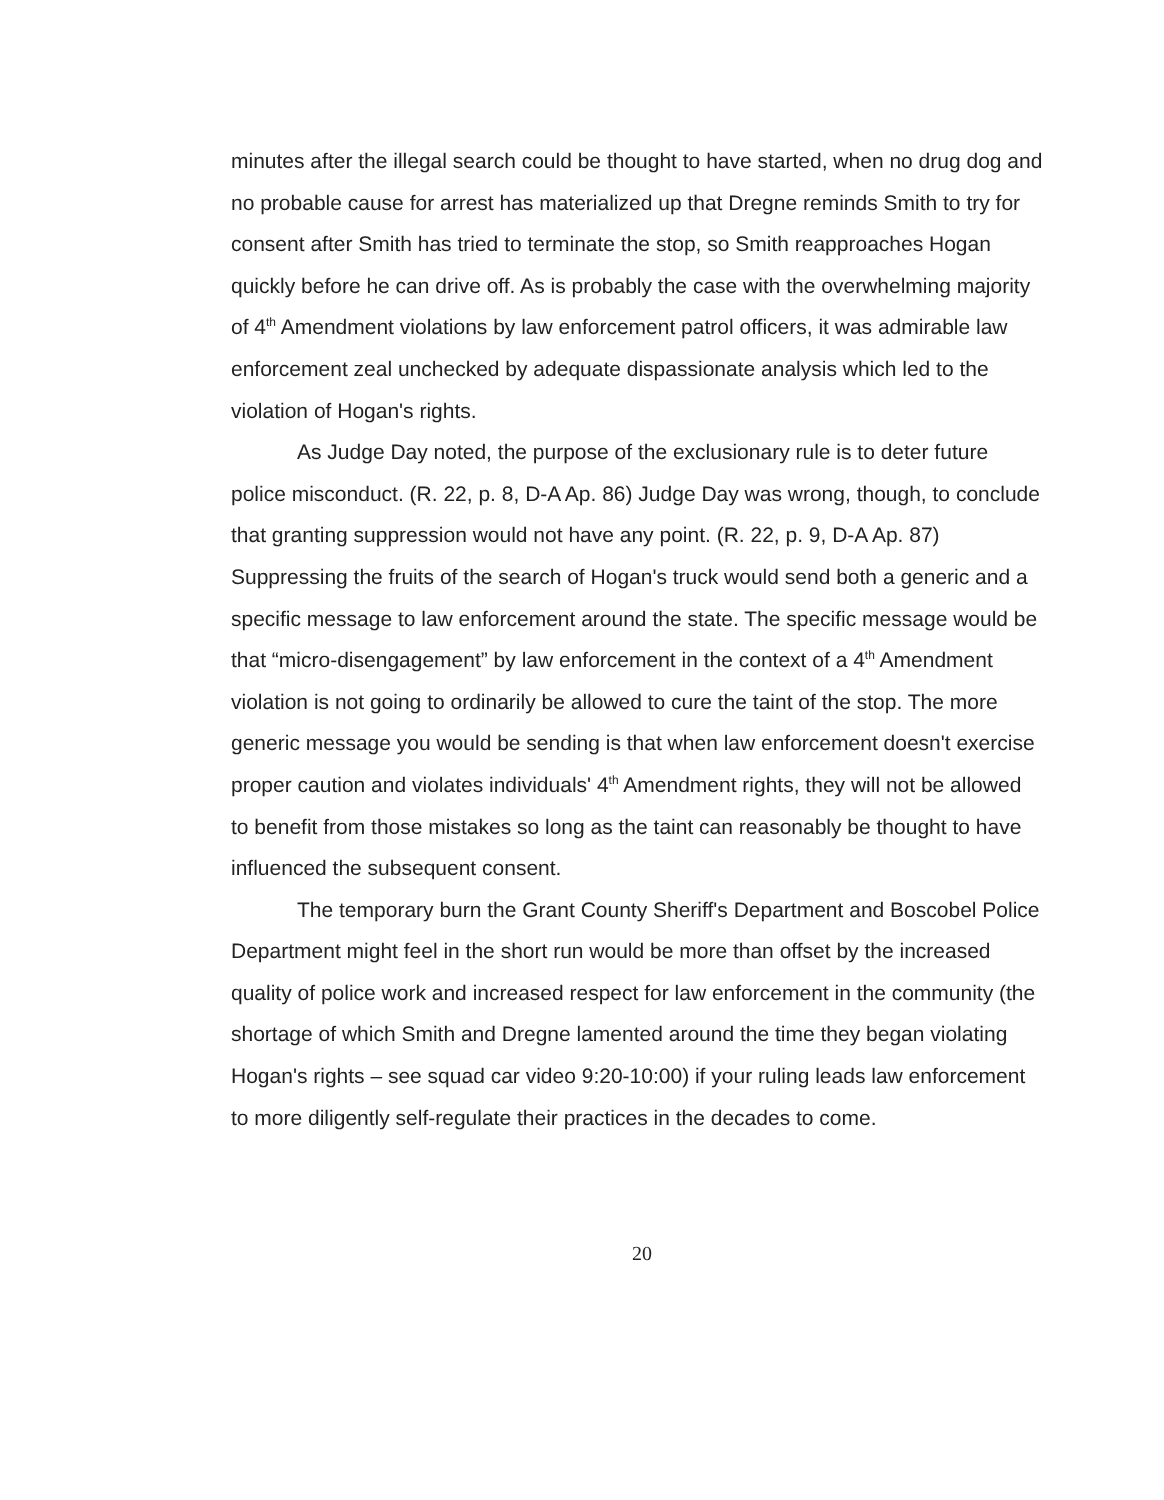minutes after the illegal search could be thought to have started, when no drug dog and no probable cause for arrest has materialized up that Dregne reminds Smith to try for consent after Smith has tried to terminate the stop, so Smith reapproaches Hogan quickly before he can drive off. As is probably the case with the overwhelming majority of 4<sup>th</sup> Amendment violations by law enforcement patrol officers, it was admirable law enforcement zeal unchecked by adequate dispassionate analysis which led to the violation of Hogan's rights.
As Judge Day noted, the purpose of the exclusionary rule is to deter future police misconduct. (R. 22, p. 8, D-A Ap. 86) Judge Day was wrong, though, to conclude that granting suppression would not have any point. (R. 22, p. 9, D-A Ap. 87) Suppressing the fruits of the search of Hogan's truck would send both a generic and a specific message to law enforcement around the state. The specific message would be that “micro-disengagement” by law enforcement in the context of a 4<sup>th</sup> Amendment violation is not going to ordinarily be allowed to cure the taint of the stop. The more generic message you would be sending is that when law enforcement doesn't exercise proper caution and violates individuals' 4<sup>th</sup> Amendment rights, they will not be allowed to benefit from those mistakes so long as the taint can reasonably be thought to have influenced the subsequent consent.
The temporary burn the Grant County Sheriff's Department and Boscobel Police Department might feel in the short run would be more than offset by the increased quality of police work and increased respect for law enforcement in the community (the shortage of which Smith and Dregne lamented around the time they began violating Hogan's rights – see squad car video 9:20-10:00) if your ruling leads law enforcement to more diligently self-regulate their practices in the decades to come.
20